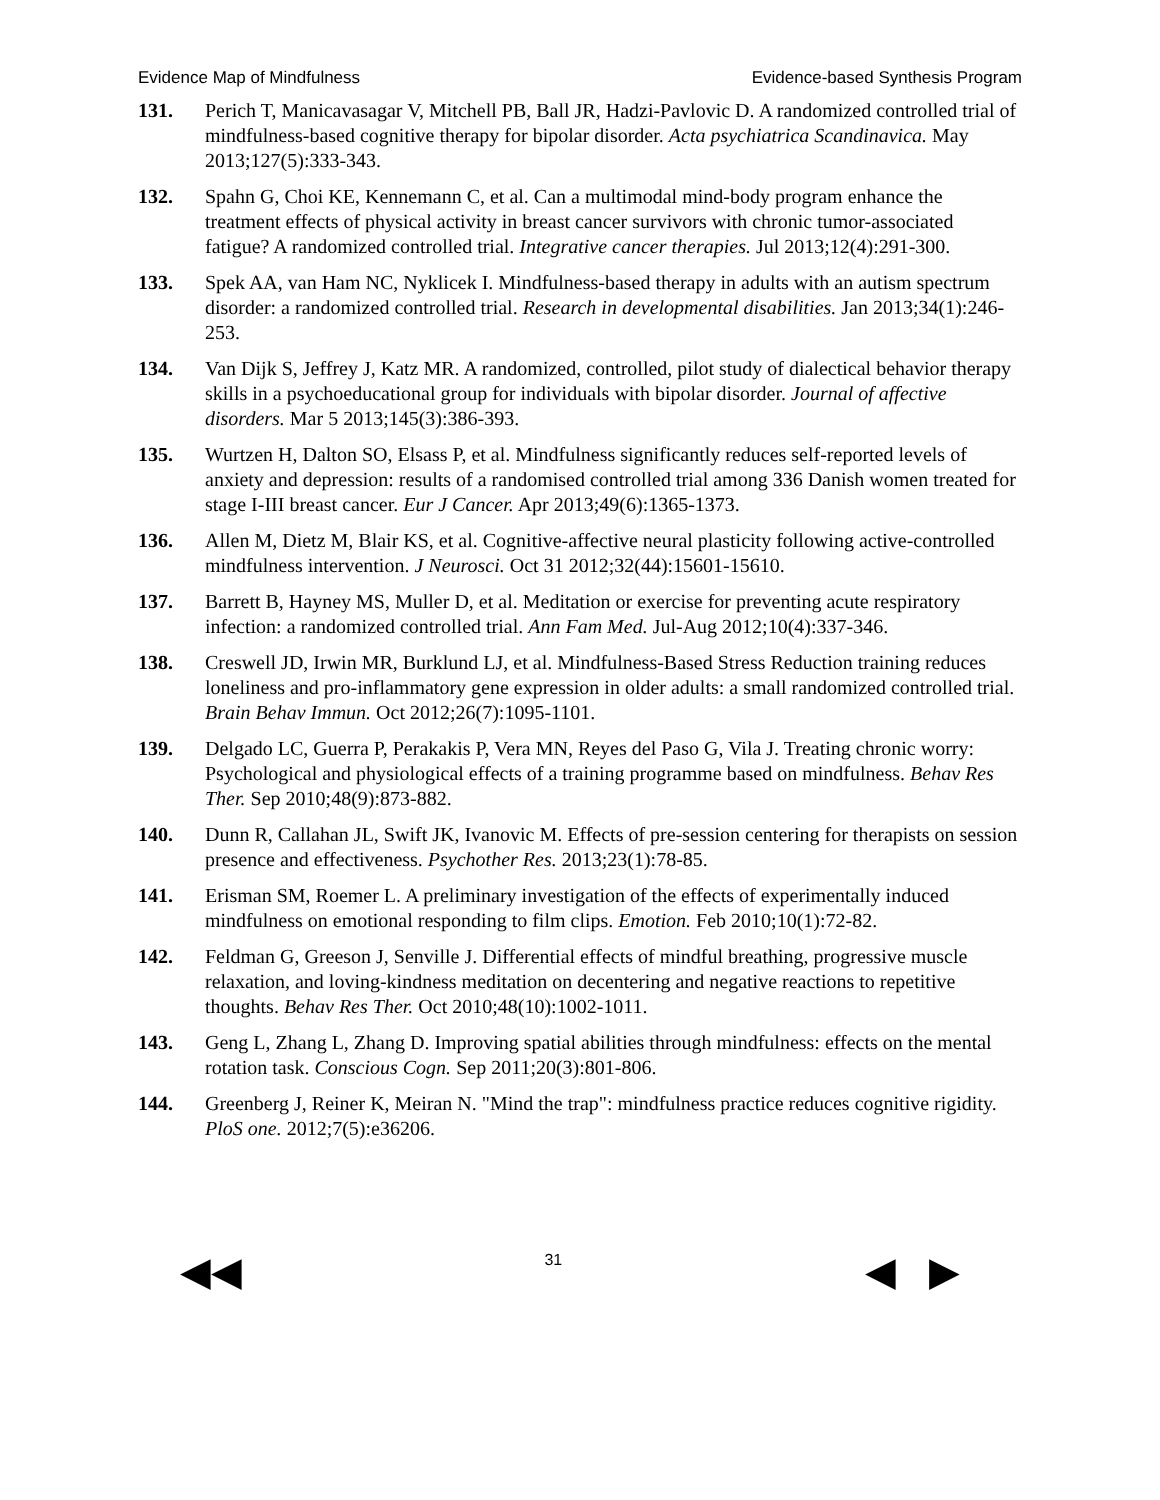Evidence Map of Mindfulness Evidence-based Synthesis Program
131. Perich T, Manicavasagar V, Mitchell PB, Ball JR, Hadzi-Pavlovic D. A randomized controlled trial of mindfulness-based cognitive therapy for bipolar disorder. Acta psychiatrica Scandinavica. May 2013;127(5):333-343.
132. Spahn G, Choi KE, Kennemann C, et al. Can a multimodal mind-body program enhance the treatment effects of physical activity in breast cancer survivors with chronic tumor-associated fatigue? A randomized controlled trial. Integrative cancer therapies. Jul 2013;12(4):291-300.
133. Spek AA, van Ham NC, Nyklicek I. Mindfulness-based therapy in adults with an autism spectrum disorder: a randomized controlled trial. Research in developmental disabilities. Jan 2013;34(1):246-253.
134. Van Dijk S, Jeffrey J, Katz MR. A randomized, controlled, pilot study of dialectical behavior therapy skills in a psychoeducational group for individuals with bipolar disorder. Journal of affective disorders. Mar 5 2013;145(3):386-393.
135. Wurtzen H, Dalton SO, Elsass P, et al. Mindfulness significantly reduces self-reported levels of anxiety and depression: results of a randomised controlled trial among 336 Danish women treated for stage I-III breast cancer. Eur J Cancer. Apr 2013;49(6):1365-1373.
136. Allen M, Dietz M, Blair KS, et al. Cognitive-affective neural plasticity following active-controlled mindfulness intervention. J Neurosci. Oct 31 2012;32(44):15601-15610.
137. Barrett B, Hayney MS, Muller D, et al. Meditation or exercise for preventing acute respiratory infection: a randomized controlled trial. Ann Fam Med. Jul-Aug 2012;10(4):337-346.
138. Creswell JD, Irwin MR, Burklund LJ, et al. Mindfulness-Based Stress Reduction training reduces loneliness and pro-inflammatory gene expression in older adults: a small randomized controlled trial. Brain Behav Immun. Oct 2012;26(7):1095-1101.
139. Delgado LC, Guerra P, Perakakis P, Vera MN, Reyes del Paso G, Vila J. Treating chronic worry: Psychological and physiological effects of a training programme based on mindfulness. Behav Res Ther. Sep 2010;48(9):873-882.
140. Dunn R, Callahan JL, Swift JK, Ivanovic M. Effects of pre-session centering for therapists on session presence and effectiveness. Psychother Res. 2013;23(1):78-85.
141. Erisman SM, Roemer L. A preliminary investigation of the effects of experimentally induced mindfulness on emotional responding to film clips. Emotion. Feb 2010;10(1):72-82.
142. Feldman G, Greeson J, Senville J. Differential effects of mindful breathing, progressive muscle relaxation, and loving-kindness meditation on decentering and negative reactions to repetitive thoughts. Behav Res Ther. Oct 2010;48(10):1002-1011.
143. Geng L, Zhang L, Zhang D. Improving spatial abilities through mindfulness: effects on the mental rotation task. Conscious Cogn. Sep 2011;20(3):801-806.
144. Greenberg J, Reiner K, Meiran N. "Mind the trap": mindfulness practice reduces cognitive rigidity. PloS one. 2012;7(5):e36206.
◀◀ 31 ◀ ▶